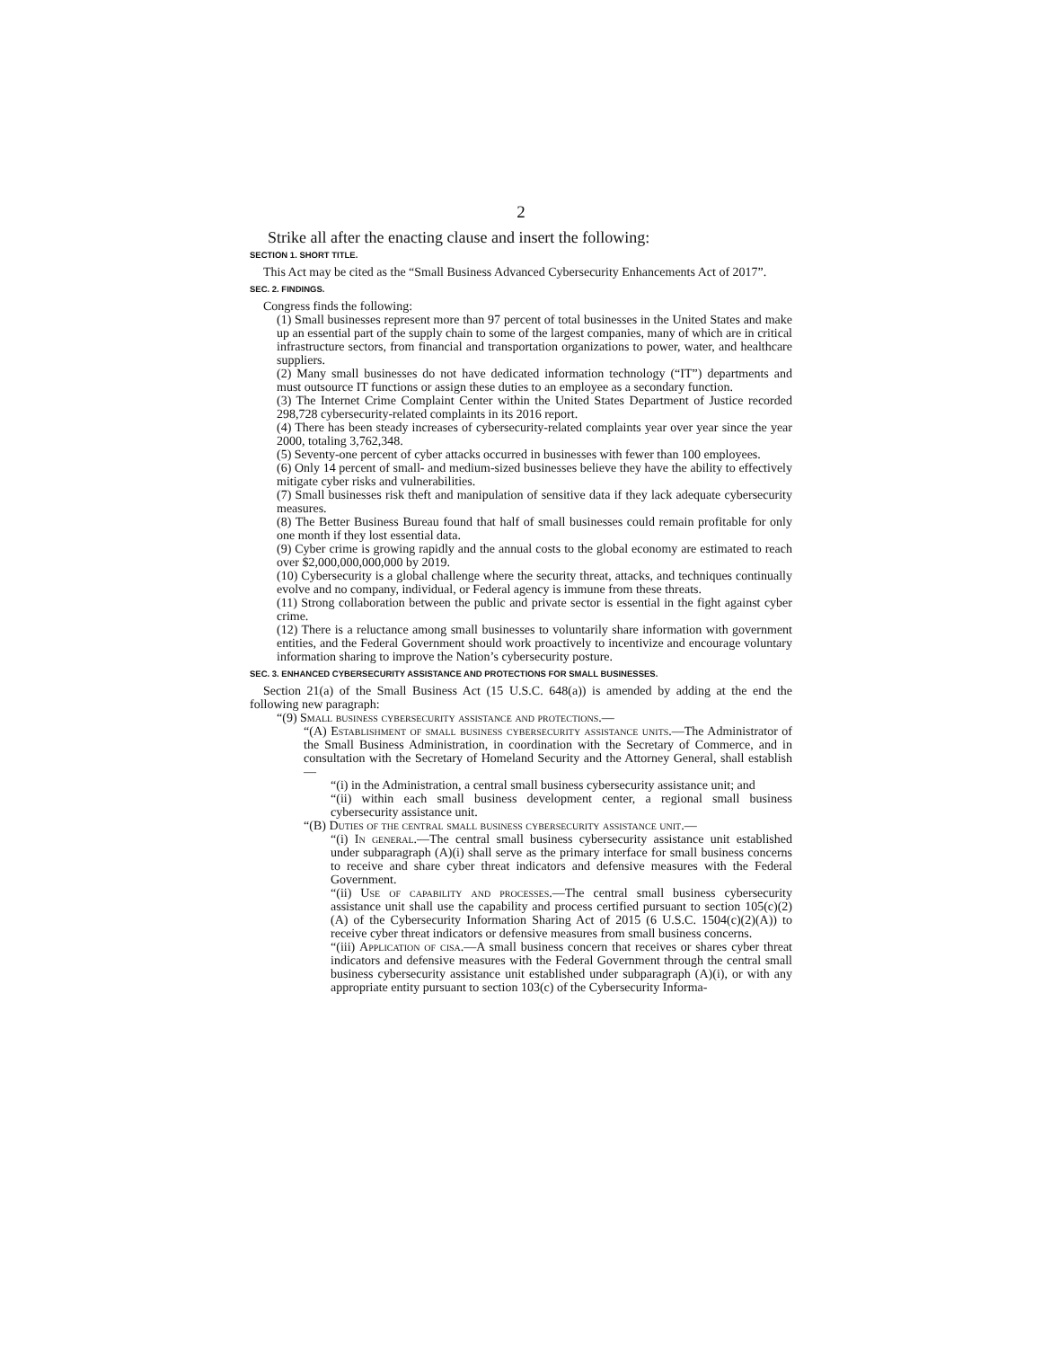2
Strike all after the enacting clause and insert the following:
SECTION 1. SHORT TITLE.
This Act may be cited as the “Small Business Advanced Cybersecurity Enhancements Act of 2017”.
SEC. 2. FINDINGS.
Congress finds the following:
(1) Small businesses represent more than 97 percent of total businesses in the United States and make up an essential part of the supply chain to some of the largest companies, many of which are in critical infrastructure sectors, from financial and transportation organizations to power, water, and healthcare suppliers.
(2) Many small businesses do not have dedicated information technology (“IT”) departments and must outsource IT functions or assign these duties to an employee as a secondary function.
(3) The Internet Crime Complaint Center within the United States Department of Justice recorded 298,728 cybersecurity-related complaints in its 2016 report.
(4) There has been steady increases of cybersecurity-related complaints year over year since the year 2000, totaling 3,762,348.
(5) Seventy-one percent of cyber attacks occurred in businesses with fewer than 100 employees.
(6) Only 14 percent of small- and medium-sized businesses believe they have the ability to effectively mitigate cyber risks and vulnerabilities.
(7) Small businesses risk theft and manipulation of sensitive data if they lack adequate cybersecurity measures.
(8) The Better Business Bureau found that half of small businesses could remain profitable for only one month if they lost essential data.
(9) Cyber crime is growing rapidly and the annual costs to the global economy are estimated to reach over $2,000,000,000,000 by 2019.
(10) Cybersecurity is a global challenge where the security threat, attacks, and techniques continually evolve and no company, individual, or Federal agency is immune from these threats.
(11) Strong collaboration between the public and private sector is essential in the fight against cyber crime.
(12) There is a reluctance among small businesses to voluntarily share information with government entities, and the Federal Government should work proactively to incentivize and encourage voluntary information sharing to improve the Nation’s cybersecurity posture.
SEC. 3. ENHANCED CYBERSECURITY ASSISTANCE AND PROTECTIONS FOR SMALL BUSINESSES.
Section 21(a) of the Small Business Act (15 U.S.C. 648(a)) is amended by adding at the end the following new paragraph:
“(9) Small business cybersecurity assistance and protections.—
“(A) Establishment of small business cybersecurity assistance units.—The Administrator of the Small Business Administration, in coordination with the Secretary of Commerce, and in consultation with the Secretary of Homeland Security and the Attorney General, shall establish—
“(i) in the Administration, a central small business cybersecurity assistance unit; and
“(ii) within each small business development center, a regional small business cybersecurity assistance unit.
“(B) Duties of the central small business cybersecurity assistance unit.—
“(i) In general.—The central small business cybersecurity assistance unit established under subparagraph (A)(i) shall serve as the primary interface for small business concerns to receive and share cyber threat indicators and defensive measures with the Federal Government.
“(ii) Use of capability and processes.—The central small business cybersecurity assistance unit shall use the capability and process certified pursuant to section 105(c)(2)(A) of the Cybersecurity Information Sharing Act of 2015 (6 U.S.C. 1504(c)(2)(A)) to receive cyber threat indicators or defensive measures from small business concerns.
“(iii) Application of cisa.—A small business concern that receives or shares cyber threat indicators and defensive measures with the Federal Government through the central small business cybersecurity assistance unit established under subparagraph (A)(i), or with any appropriate entity pursuant to section 103(c) of the Cybersecurity Informa-